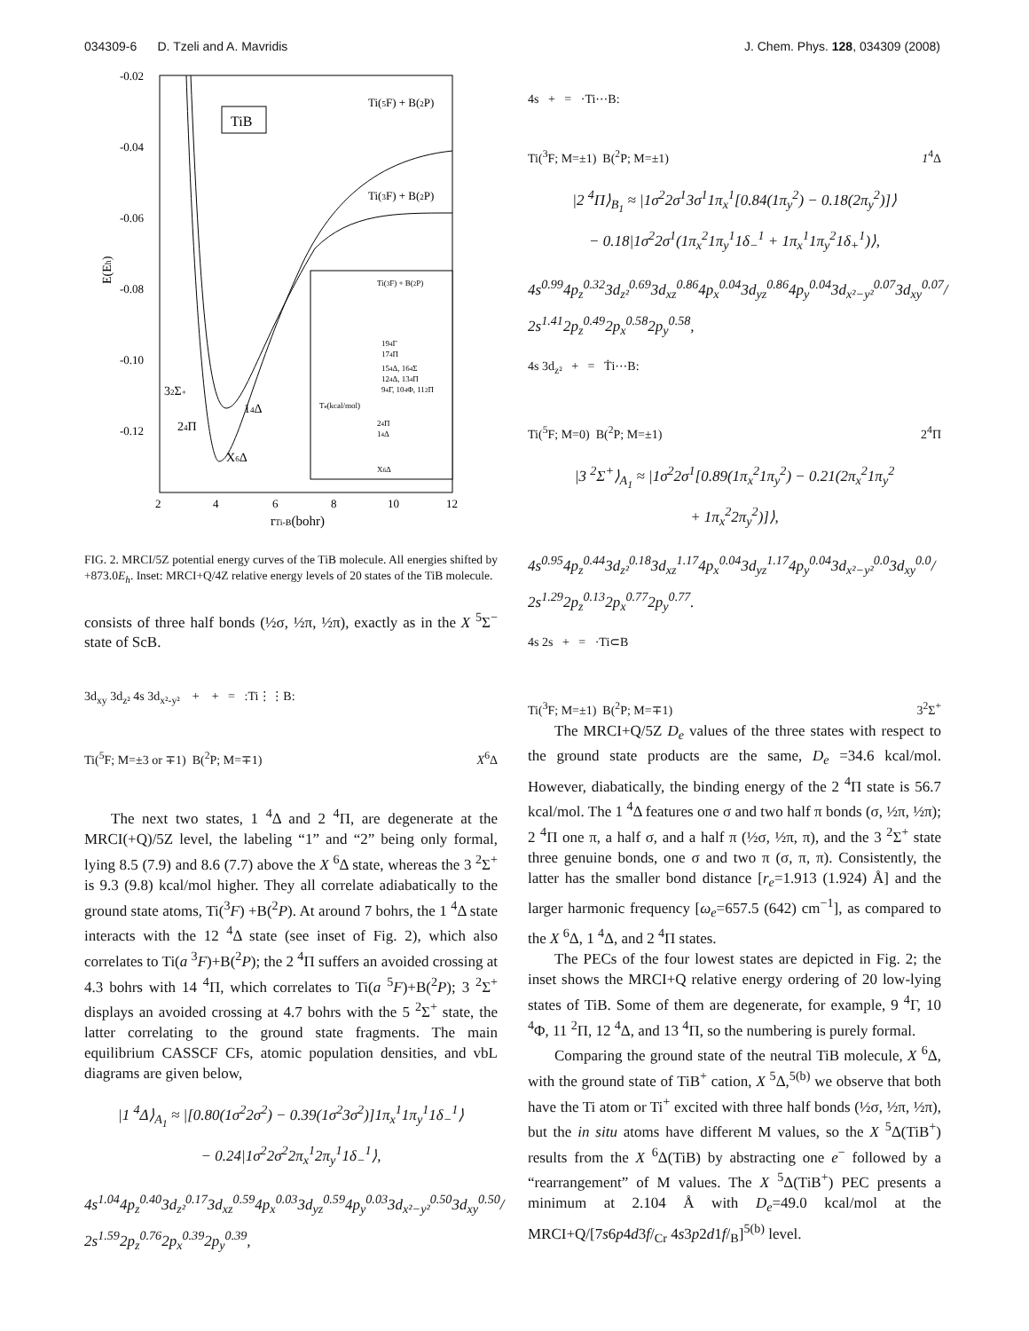034309-6 D. Tzeli and A. Mavridis J. Chem. Phys. 128, 034309 (2008)
-0.02
-0.04
-0.06
-0.08
-0.10
-0.12
2
4
6
8
10
12
rTi-B(bohr)
E(Eh)
TiB
Ti(5F) + B(2P)
Ti(3F) + B(2P)
32Σ+
24Π
14Δ
X6Δ
Ti(3F) + B(2P)
Te(kcal/mol)
194Γ
174Π
154Δ, 164Σ
124Δ, 134Π
94Γ, 104Φ, 112Π
24Π
14Δ
X6Δ
FIG. 2. MRCI/5Z potential energy curves of the TiB molecule. All energies shifted by +873.0E<sub>h</sub>. Inset: MRCI+Q/4Z relative energy levels of 20 states of the TiB molecule.
consists of three half bonds (½σ, ½π, ½π), exactly as in the X <sup>5</sup>Σ<sup>−</sup> state of ScB.
3d<sub>xy</sub> 3d<sub>z²</sub> 4s 3d<sub>x²-y²</sub> + + = :Ti⋮⋮B:
Ti(<sup>5</sup>F; M=±3 or ∓1) B(<sup>2</sup>P; M=∓1) X<sup>6</sup>Δ
The next two states, 1 <sup>4</sup>Δ and 2 <sup>4</sup>Π, are degenerate at the MRCI(+Q)/5Z level, the labeling “1” and “2” being only formal, lying 8.5 (7.9) and 8.6 (7.7) above the X <sup>6</sup>Δ state, whereas the 3 <sup>2</sup>Σ<sup>+</sup> is 9.3 (9.8) kcal/mol higher. They all correlate adiabatically to the ground state atoms, Ti(<sup>3</sup>F) +B(<sup>2</sup>P). At around 7 bohrs, the 1 <sup>4</sup>Δ state interacts with the 12 <sup>4</sup>Δ state (see inset of Fig. 2), which also correlates to Ti(a <sup>3</sup>F)+B(<sup>2</sup>P); the 2 <sup>4</sup>Π suffers an avoided crossing at 4.3 bohrs with 14 <sup>4</sup>Π, which correlates to Ti(a <sup>5</sup>F)+B(<sup>2</sup>P); 3 <sup>2</sup>Σ<sup>+</sup> displays an avoided crossing at 4.7 bohrs with the 5 <sup>2</sup>Σ<sup>+</sup> state, the latter correlating to the ground state fragments. The main equilibrium CASSCF CFs, atomic population densities, and vbL diagrams are given below,
|1 <sup>4</sup>Δ⟩<sub>A<sub>1</sub></sub> ≈ |[0.80(1σ<sup>2</sup>2σ<sup>2</sup>) − 0.39(1σ<sup>2</sup>3σ<sup>2</sup>)]1π<sub>x</sub><sup>1</sup>1π<sub>y</sub><sup>1</sup>1δ<sub>−</sub><sup>1</sup>⟩
− 0.24|1σ<sup>2</sup>2σ<sup>2</sup>2π<sub>x</sub><sup>1</sup>2π<sub>y</sub><sup>1</sup>1δ<sub>−</sub><sup>1</sup>⟩,
4s<sup>1.04</sup>4p<sub>z</sub><sup>0.40</sup>3d<sub>z²</sub><sup>0.17</sup>3d<sub>xz</sub><sup>0.59</sup>4p<sub>x</sub><sup>0.03</sup>3d<sub>yz</sub><sup>0.59</sup>4p<sub>y</sub><sup>0.03</sup>3d<sub>x²−y²</sub><sup>0.50</sup>3d<sub>xy</sub><sup>0.50</sup>/
2s<sup>1.59</sup>2p<sub>z</sub><sup>0.76</sup>2p<sub>x</sub><sup>0.39</sup>2p<sub>y</sub><sup>0.39</sup>,
4s + = ·Ti⋯B:
Ti(<sup>3</sup>F; M=±1) B(<sup>2</sup>P; M=±1) 1<sup>4</sup>Δ
|2 <sup>4</sup>Π⟩<sub>B<sub>1</sub></sub> ≈ |1σ<sup>2</sup>2σ<sup>1</sup>3σ<sup>1</sup>1π<sub>x</sub><sup>1</sup>[0.84(1π<sub>y</sub><sup>2</sup>) − 0.18(2π<sub>y</sub><sup>2</sup>)]⟩
− 0.18|1σ<sup>2</sup>2σ<sup>1</sup>(1π<sub>x</sub><sup>2</sup>1π<sub>y</sub><sup>1</sup>1δ<sub>−</sub><sup>1</sup> + 1π<sub>x</sub><sup>1</sup>1π<sub>y</sub><sup>2</sup>1δ<sub>+</sub><sup>1</sup>)⟩,
4s<sup>0.99</sup>4p<sub>z</sub><sup>0.32</sup>3d<sub>z²</sub><sup>0.69</sup>3d<sub>xz</sub><sup>0.86</sup>4p<sub>x</sub><sup>0.04</sup>3d<sub>yz</sub><sup>0.86</sup>4p<sub>y</sub><sup>0.04</sup>3d<sub>x²−y²</sub><sup>0.07</sup>3d<sub>xy</sub><sup>0.07</sup>/
2s<sup>1.41</sup>2p<sub>z</sub><sup>0.49</sup>2p<sub>x</sub><sup>0.58</sup>2p<sub>y</sub><sup>0.58</sup>,
4s 3d<sub>z²</sub> + = Ṫi⋯B:
Ti(<sup>5</sup>F; M=0) B(<sup>2</sup>P; M=±1) 2<sup>4</sup>Π
|3 <sup>2</sup>Σ<sup>+</sup>⟩<sub>A<sub>1</sub></sub> ≈ |1σ<sup>2</sup>2σ<sup>1</sup>[0.89(1π<sub>x</sub><sup>2</sup>1π<sub>y</sub><sup>2</sup>) − 0.21(2π<sub>x</sub><sup>2</sup>1π<sub>y</sub><sup>2</sup>
+ 1π<sub>x</sub><sup>2</sup>2π<sub>y</sub><sup>2</sup>)]⟩,
4s<sup>0.95</sup>4p<sub>z</sub><sup>0.44</sup>3d<sub>z²</sub><sup>0.18</sup>3d<sub>xz</sub><sup>1.17</sup>4p<sub>x</sub><sup>0.04</sup>3d<sub>yz</sub><sup>1.17</sup>4p<sub>y</sub><sup>0.04</sup>3d<sub>x²−y²</sub><sup>0.0</sup>3d<sub>xy</sub><sup>0.0</sup>/
2s<sup>1.29</sup>2p<sub>z</sub><sup>0.13</sup>2p<sub>x</sub><sup>0.77</sup>2p<sub>y</sub><sup>0.77</sup>.
4s 2s + = ·Ti⊂B
Ti(<sup>3</sup>F; M=±1) B(<sup>2</sup>P; M=∓1) 3<sup>2</sup>Σ<sup>+</sup>
The MRCI+Q/5Z D<sub>e</sub> values of the three states with respect to the ground state products are the same, D<sub>e</sub> =34.6 kcal/mol. However, diabatically, the binding energy of the 2 <sup>4</sup>Π state is 56.7 kcal/mol. The 1 <sup>4</sup>Δ features one σ and two half π bonds (σ, ½π, ½π); 2 <sup>4</sup>Π one π, a half σ, and a half π (½σ, ½π, π), and the 3 <sup>2</sup>Σ<sup>+</sup> state three genuine bonds, one σ and two π (σ, π, π). Consistently, the latter has the smaller bond distance [r<sub>e</sub>=1.913 (1.924) Å] and the larger harmonic frequency [ω<sub>e</sub>=657.5 (642) cm<sup>−1</sup>], as compared to the X <sup>6</sup>Δ, 1 <sup>4</sup>Δ, and 2 <sup>4</sup>Π states.
The PECs of the four lowest states are depicted in Fig. 2; the inset shows the MRCI+Q relative energy ordering of 20 low-lying states of TiB. Some of them are degenerate, for example, 9 <sup>4</sup>Γ, 10 <sup>4</sup>Φ, 11 <sup>2</sup>Π, 12 <sup>4</sup>Δ, and 13 <sup>4</sup>Π, so the numbering is purely formal.
Comparing the ground state of the neutral TiB molecule, X <sup>6</sup>Δ, with the ground state of TiB<sup>+</sup> cation, X <sup>5</sup>Δ,<sup>5(b)</sup> we observe that both have the Ti atom or Ti<sup>+</sup> excited with three half bonds (½σ, ½π, ½π), but the in situ atoms have different M values, so the X <sup>5</sup>Δ(TiB<sup>+</sup>) results from the X <sup>6</sup>Δ(TiB) by abstracting one e<sup>−</sup> followed by a “rearrangement” of M values. The X <sup>5</sup>Δ(TiB<sup>+</sup>) PEC presents a minimum at 2.104 Å with D<sub>e</sub>=49.0 kcal/mol at the MRCI+Q/[7s6p4d3f/<sub>Cr</sub> 4s3p2d1f/<sub>B</sub>]<sup>5(b)</sup> level.